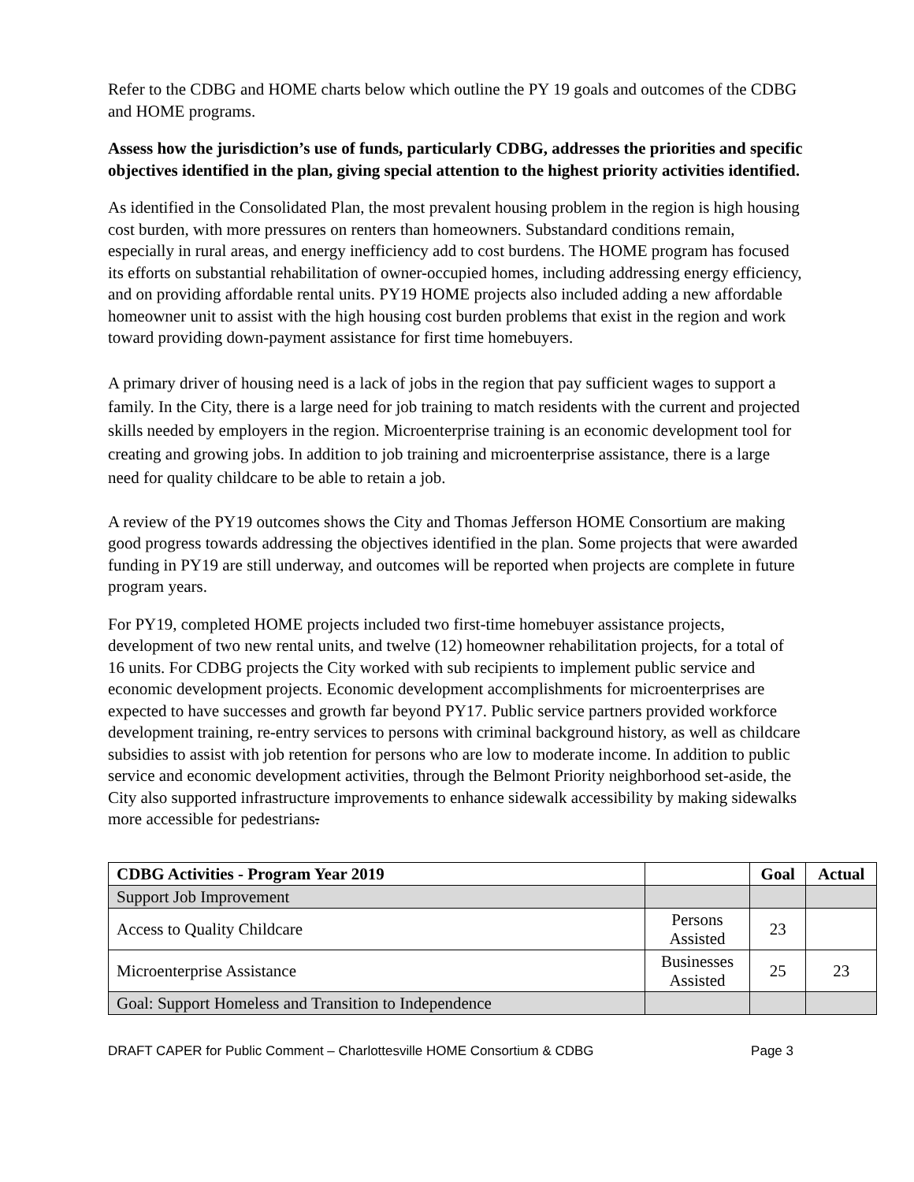Refer to the CDBG and HOME charts below which outline the PY 19 goals and outcomes of the CDBG and HOME programs.
Assess how the jurisdiction’s use of funds, particularly CDBG, addresses the priorities and specific objectives identified in the plan, giving special attention to the highest priority activities identified.
As identified in the Consolidated Plan, the most prevalent housing problem in the region is high housing cost burden, with more pressures on renters than homeowners. Substandard conditions remain, especially in rural areas, and energy inefficiency add to cost burdens. The HOME program has focused its efforts on substantial rehabilitation of owner-occupied homes, including addressing energy efficiency, and on providing affordable rental units. PY19 HOME projects also included adding a new affordable homeowner unit to assist with the high housing cost burden problems that exist in the region and work toward providing down-payment assistance for first time homebuyers.
A primary driver of housing need is a lack of jobs in the region that pay sufficient wages to support a family. In the City, there is a large need for job training to match residents with the current and projected skills needed by employers in the region. Microenterprise training is an economic development tool for creating and growing jobs. In addition to job training and microenterprise assistance, there is a large need for quality childcare to be able to retain a job.
A review of the PY19 outcomes shows the City and Thomas Jefferson HOME Consortium are making good progress towards addressing the objectives identified in the plan. Some projects that were awarded funding in PY19 are still underway, and outcomes will be reported when projects are complete in future program years.
For PY19, completed HOME projects included two first-time homebuyer assistance projects, development of two new rental units, and twelve (12) homeowner rehabilitation projects, for a total of 16 units. For CDBG projects the City worked with sub recipients to implement public service and economic development projects. Economic development accomplishments for microenterprises are expected to have successes and growth far beyond PY17. Public service partners provided workforce development training, re-entry services to persons with criminal background history, as well as childcare subsidies to assist with job retention for persons who are low to moderate income. In addition to public service and economic development activities, through the Belmont Priority neighborhood set-aside, the City also supported infrastructure improvements to enhance sidewalk accessibility by making sidewalks more accessible for pedestrians.
| CDBG Activities - Program Year 2019 | | Goal | Actual |
| Support Job Improvement | | | |
| Access to Quality Childcare | Persons Assisted | 23 | |
| Microenterprise Assistance | Businesses Assisted | 25 | 23 |
| Goal: Support Homeless and Transition to Independence | | | |
DRAFT CAPER for Public Comment – Charlottesville HOME Consortium & CDBG Page 3